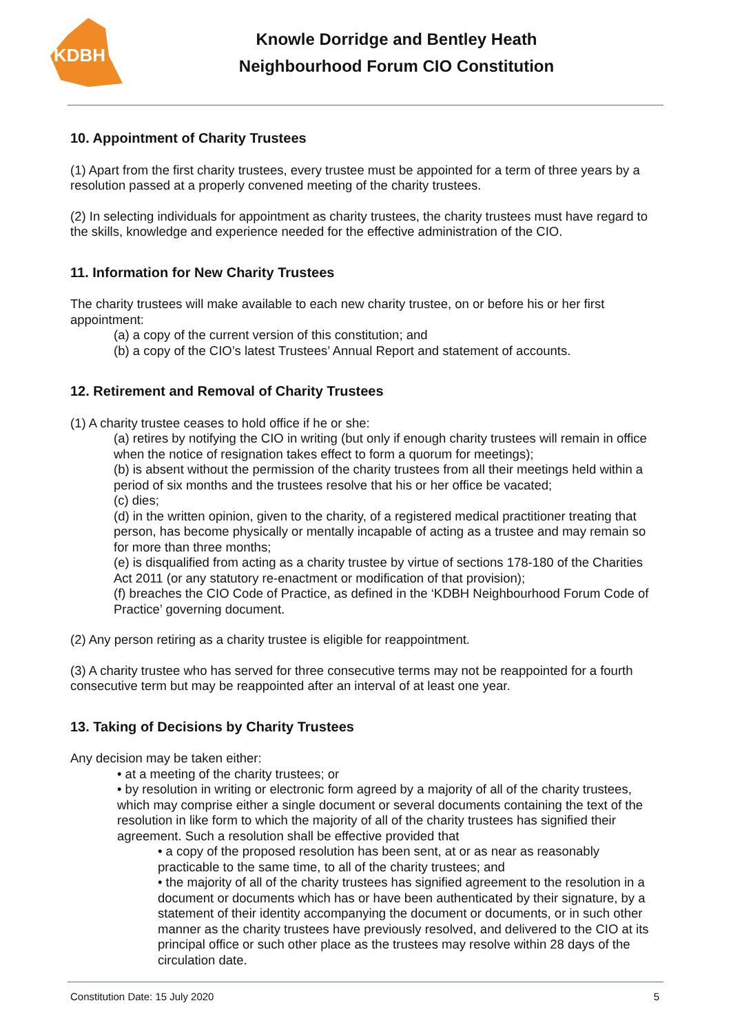KDBH
Knowle Dorridge and Bentley Heath
Neighbourhood Forum CIO Constitution
10. Appointment of Charity Trustees
(1) Apart from the first charity trustees, every trustee must be appointed for a term of three years by a resolution passed at a properly convened meeting of the charity trustees.
(2) In selecting individuals for appointment as charity trustees, the charity trustees must have regard to the skills, knowledge and experience needed for the effective administration of the CIO.
11. Information for New Charity Trustees
The charity trustees will make available to each new charity trustee, on or before his or her first appointment:
(a) a copy of the current version of this constitution; and
(b) a copy of the CIO’s latest Trustees’ Annual Report and statement of accounts.
12. Retirement and Removal of Charity Trustees
(1) A charity trustee ceases to hold office if he or she:
(a) retires by notifying the CIO in writing (but only if enough charity trustees will remain in office when the notice of resignation takes effect to form a quorum for meetings);
(b) is absent without the permission of the charity trustees from all their meetings held within a period of six months and the trustees resolve that his or her office be vacated;
(c) dies;
(d) in the written opinion, given to the charity, of a registered medical practitioner treating that person, has become physically or mentally incapable of acting as a trustee and may remain so for more than three months;
(e) is disqualified from acting as a charity trustee by virtue of sections 178-180 of the Charities Act 2011 (or any statutory re-enactment or modification of that provision);
(f) breaches the CIO Code of Practice, as defined in the ‘KDBH Neighbourhood Forum Code of Practice’ governing document.
(2) Any person retiring as a charity trustee is eligible for reappointment.
(3) A charity trustee who has served for three consecutive terms may not be reappointed for a fourth consecutive term but may be reappointed after an interval of at least one year.
13. Taking of Decisions by Charity Trustees
Any decision may be taken either:
• at a meeting of the charity trustees; or
• by resolution in writing or electronic form agreed by a majority of all of the charity trustees, which may comprise either a single document or several documents containing the text of the resolution in like form to which the majority of all of the charity trustees has signified their agreement. Such a resolution shall be effective provided that
• a copy of the proposed resolution has been sent, at or as near as reasonably practicable to the same time, to all of the charity trustees; and
• the majority of all of the charity trustees has signified agreement to the resolution in a document or documents which has or have been authenticated by their signature, by a statement of their identity accompanying the document or documents, or in such other manner as the charity trustees have previously resolved, and delivered to the CIO at its principal office or such other place as the trustees may resolve within 28 days of the circulation date.
Constitution Date: 15 July 2020 5